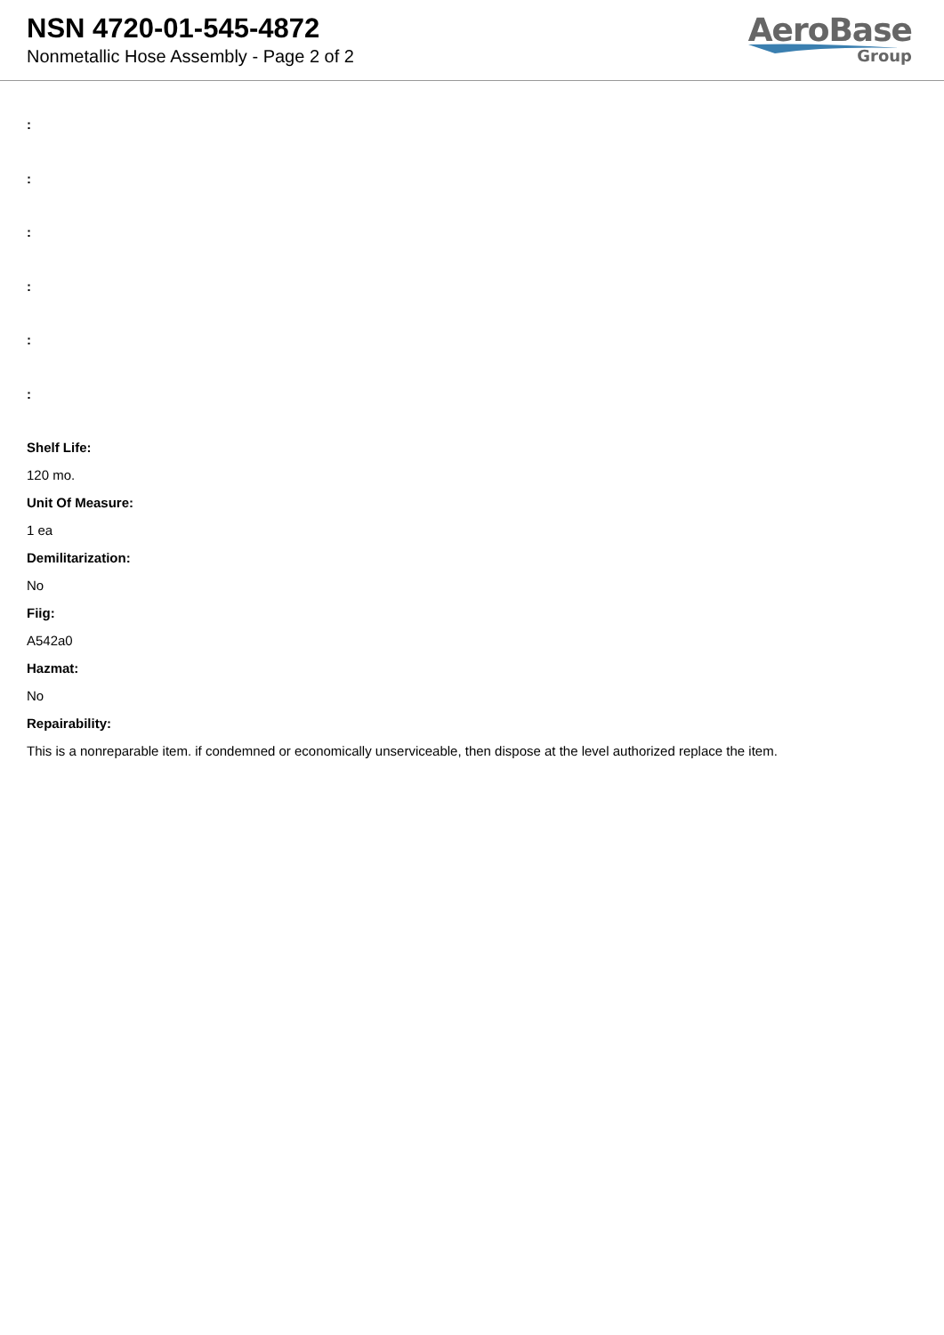NSN 4720-01-545-4872
Nonmetallic Hose Assembly - Page 2 of 2
AeroBase
Group
:
:
:
:
:
:
Shelf Life:
120 mo.
Unit Of Measure:
1 ea
Demilitarization:
No
Fiig:
A542a0
Hazmat:
No
Repairability:
This is a nonreparable item. if condemned or economically unserviceable, then dispose at the level authorized replace the item.